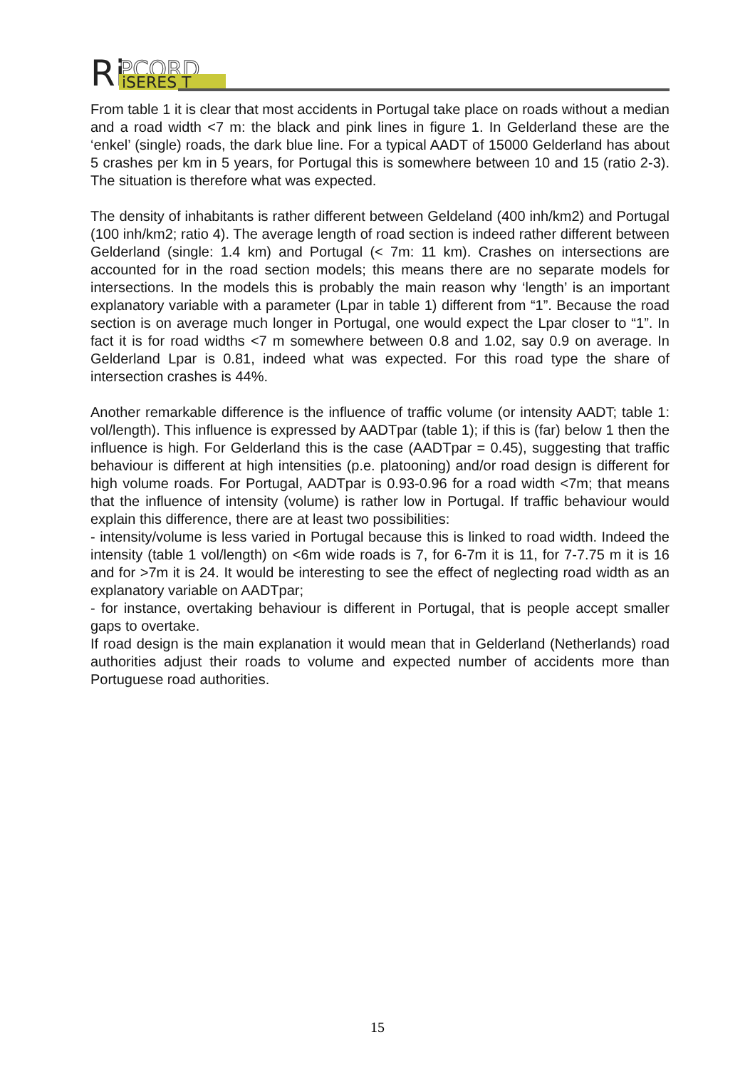Ri
PCORD
iSERES T
From table 1 it is clear that most accidents in Portugal take place on roads without a median and a road width <7 m: the black and pink lines in figure 1. In Gelderland these are the ‘enkel’ (single) roads, the dark blue line. For a typical AADT of 15000 Gelderland has about 5 crashes per km in 5 years, for Portugal this is somewhere between 10 and 15 (ratio 2-3). The situation is therefore what was expected.
The density of inhabitants is rather different between Geldeland (400 inh/km2) and Portugal (100 inh/km2; ratio 4). The average length of road section is indeed rather different between Gelderland (single: 1.4 km) and Portugal (< 7m: 11 km). Crashes on intersections are accounted for in the road section models; this means there are no separate models for intersections. In the models this is probably the main reason why ‘length’ is an important explanatory variable with a parameter (Lpar in table 1) different from “1”. Because the road section is on average much longer in Portugal, one would expect the Lpar closer to “1”. In fact it is for road widths <7 m somewhere between 0.8 and 1.02, say 0.9 on average. In Gelderland Lpar is 0.81, indeed what was expected. For this road type the share of intersection crashes is 44%.
Another remarkable difference is the influence of traffic volume (or intensity AADT; table 1: vol/length). This influence is expressed by AADTpar (table 1); if this is (far) below 1 then the influence is high. For Gelderland this is the case (AADTpar = 0.45), suggesting that traffic behaviour is different at high intensities (p.e. platooning) and/or road design is different for high volume roads. For Portugal, AADTpar is 0.93-0.96 for a road width <7m; that means that the influence of intensity (volume) is rather low in Portugal. If traffic behaviour would explain this difference, there are at least two possibilities:
- intensity/volume is less varied in Portugal because this is linked to road width. Indeed the intensity (table 1 vol/length) on <6m wide roads is 7, for 6-7m it is 11, for 7-7.75 m it is 16 and for >7m it is 24. It would be interesting to see the effect of neglecting road width as an explanatory variable on AADTpar;
- for instance, overtaking behaviour is different in Portugal, that is people accept smaller gaps to overtake.
If road design is the main explanation it would mean that in Gelderland (Netherlands) road authorities adjust their roads to volume and expected number of accidents more than Portuguese road authorities.
15